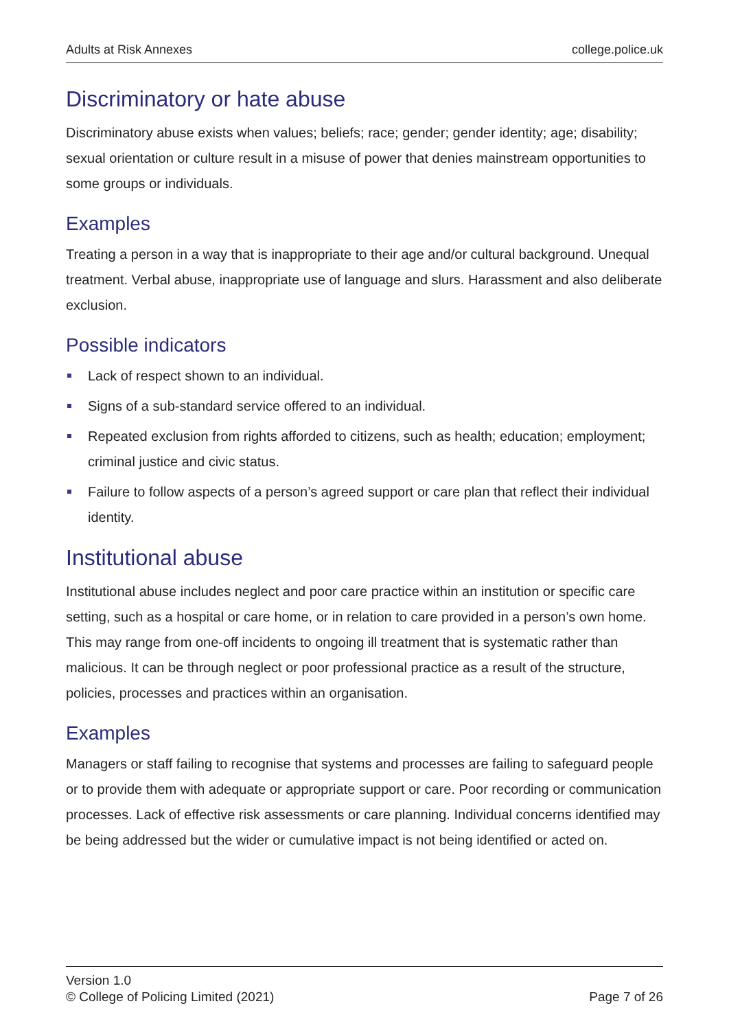Adults at Risk Annexes college.police.uk
Discriminatory or hate abuse
Discriminatory abuse exists when values; beliefs; race; gender; gender identity; age; disability; sexual orientation or culture result in a misuse of power that denies mainstream opportunities to some groups or individuals.
Examples
Treating a person in a way that is inappropriate to their age and/or cultural background. Unequal treatment. Verbal abuse, inappropriate use of language and slurs. Harassment and also deliberate exclusion.
Possible indicators
Lack of respect shown to an individual.
Signs of a sub-standard service offered to an individual.
Repeated exclusion from rights afforded to citizens, such as health; education; employment; criminal justice and civic status.
Failure to follow aspects of a person’s agreed support or care plan that reflect their individual identity.
Institutional abuse
Institutional abuse includes neglect and poor care practice within an institution or specific care setting, such as a hospital or care home, or in relation to care provided in a person’s own home. This may range from one-off incidents to ongoing ill treatment that is systematic rather than malicious. It can be through neglect or poor professional practice as a result of the structure, policies, processes and practices within an organisation.
Examples
Managers or staff failing to recognise that systems and processes are failing to safeguard people or to provide them with adequate or appropriate support or care. Poor recording or communication processes. Lack of effective risk assessments or care planning. Individual concerns identified may be being addressed but the wider or cumulative impact is not being identified or acted on.
Version 1.0
© College of Policing Limited (2021)
Page 7 of 26